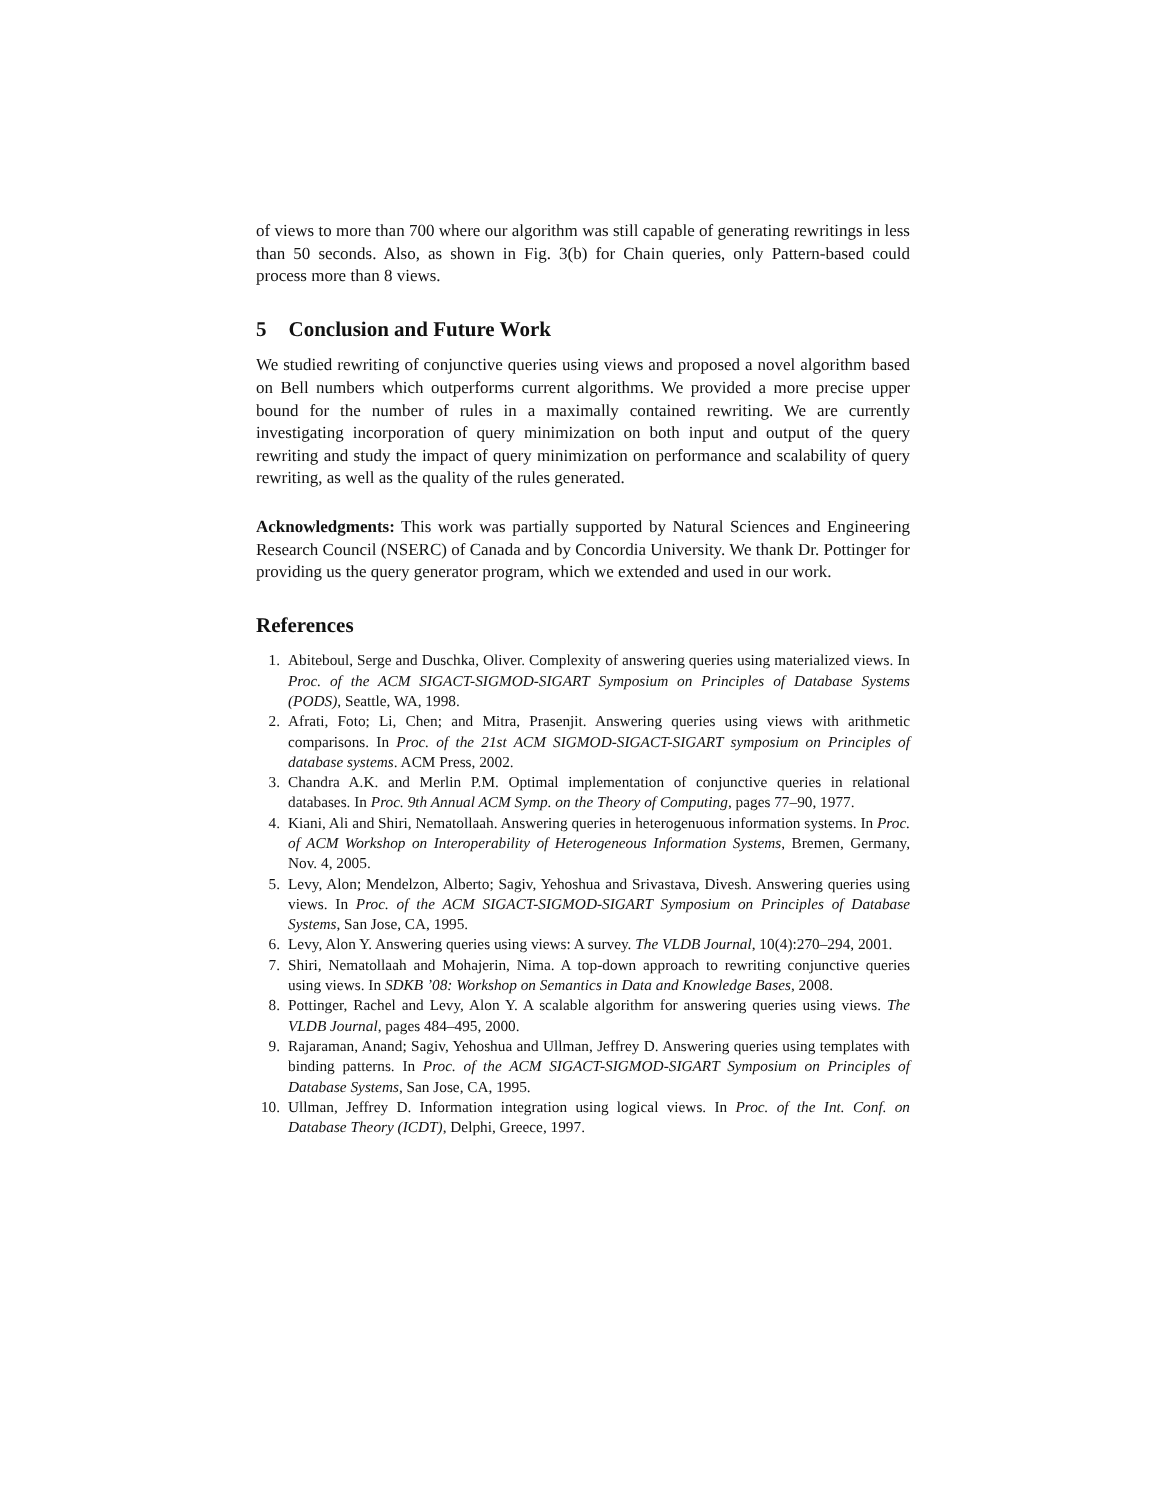of views to more than 700 where our algorithm was still capable of generating rewritings in less than 50 seconds. Also, as shown in Fig. 3(b) for Chain queries, only Pattern-based could process more than 8 views.
5 Conclusion and Future Work
We studied rewriting of conjunctive queries using views and proposed a novel algorithm based on Bell numbers which outperforms current algorithms. We provided a more precise upper bound for the number of rules in a maximally contained rewriting. We are currently investigating incorporation of query minimization on both input and output of the query rewriting and study the impact of query minimization on performance and scalability of query rewriting, as well as the quality of the rules generated.
Acknowledgments: This work was partially supported by Natural Sciences and Engineering Research Council (NSERC) of Canada and by Concordia University. We thank Dr. Pottinger for providing us the query generator program, which we extended and used in our work.
References
1. Abiteboul, Serge and Duschka, Oliver. Complexity of answering queries using materialized views. In Proc. of the ACM SIGACT-SIGMOD-SIGART Symposium on Principles of Database Systems (PODS), Seattle, WA, 1998.
2. Afrati, Foto; Li, Chen; and Mitra, Prasenjit. Answering queries using views with arithmetic comparisons. In Proc. of the 21st ACM SIGMOD-SIGACT-SIGART symposium on Principles of database systems. ACM Press, 2002.
3. Chandra A.K. and Merlin P.M. Optimal implementation of conjunctive queries in relational databases. In Proc. 9th Annual ACM Symp. on the Theory of Computing, pages 77–90, 1977.
4. Kiani, Ali and Shiri, Nematollaah. Answering queries in heterogenuous information systems. In Proc. of ACM Workshop on Interoperability of Heterogeneous Information Systems, Bremen, Germany, Nov. 4, 2005.
5. Levy, Alon; Mendelzon, Alberto; Sagiv, Yehoshua and Srivastava, Divesh. Answering queries using views. In Proc. of the ACM SIGACT-SIGMOD-SIGART Symposium on Principles of Database Systems, San Jose, CA, 1995.
6. Levy, Alon Y. Answering queries using views: A survey. The VLDB Journal, 10(4):270–294, 2001.
7. Shiri, Nematollaah and Mohajerin, Nima. A top-down approach to rewriting conjunctive queries using views. In SDKB ’08: Workshop on Semantics in Data and Knowledge Bases, 2008.
8. Pottinger, Rachel and Levy, Alon Y. A scalable algorithm for answering queries using views. The VLDB Journal, pages 484–495, 2000.
9. Rajaraman, Anand; Sagiv, Yehoshua and Ullman, Jeffrey D. Answering queries using templates with binding patterns. In Proc. of the ACM SIGACT-SIGMOD-SIGART Symposium on Principles of Database Systems, San Jose, CA, 1995.
10. Ullman, Jeffrey D. Information integration using logical views. In Proc. of the Int. Conf. on Database Theory (ICDT), Delphi, Greece, 1997.